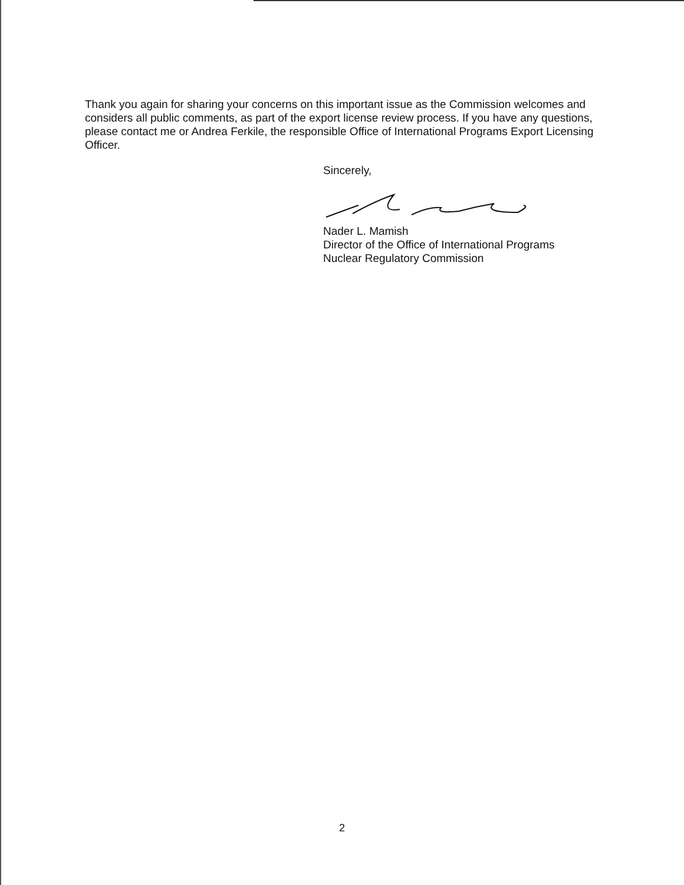Thank you again for sharing your concerns on this important issue as the Commission welcomes and considers all public comments, as part of the export license review process. If you have any questions, please contact me or Andrea Ferkile, the responsible Office of International Programs Export Licensing Officer.
Sincerely,
Nader L. Mamish
Director of the Office of International Programs
Nuclear Regulatory Commission
2